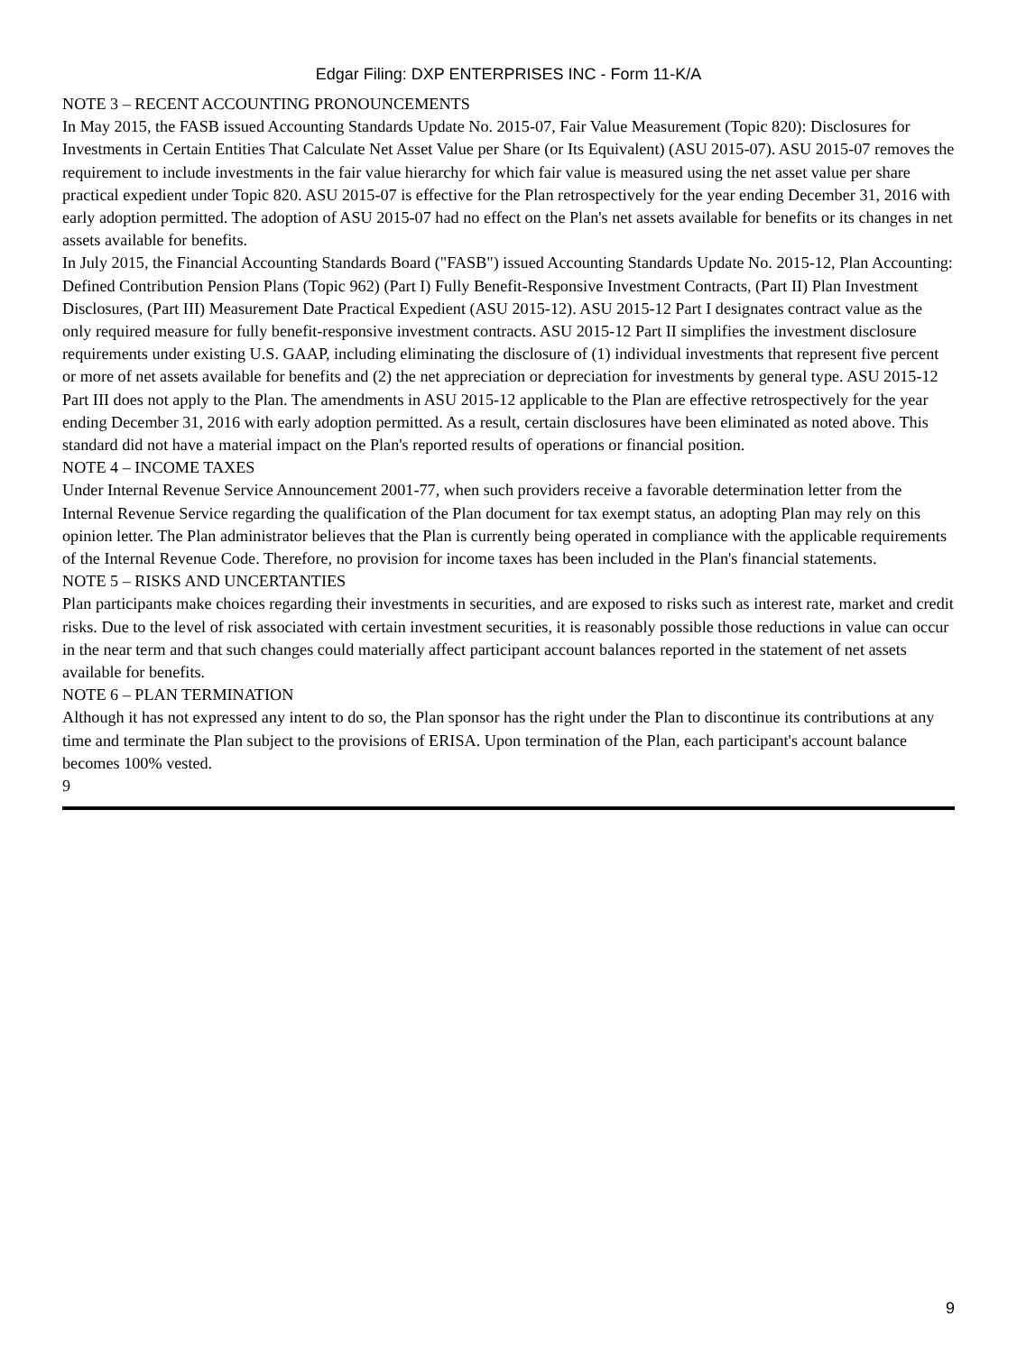Edgar Filing: DXP ENTERPRISES INC - Form 11-K/A
NOTE 3 – RECENT ACCOUNTING PRONOUNCEMENTS
In May 2015, the FASB issued Accounting Standards Update No. 2015-07, Fair Value Measurement (Topic 820): Disclosures for Investments in Certain Entities That Calculate Net Asset Value per Share (or Its Equivalent) (ASU 2015-07). ASU 2015-07 removes the requirement to include investments in the fair value hierarchy for which fair value is measured using the net asset value per share practical expedient under Topic 820. ASU 2015-07 is effective for the Plan retrospectively for the year ending December 31, 2016 with early adoption permitted. The adoption of ASU 2015-07 had no effect on the Plan's net assets available for benefits or its changes in net assets available for benefits.
In July 2015, the Financial Accounting Standards Board ("FASB") issued Accounting Standards Update No. 2015-12, Plan Accounting: Defined Contribution Pension Plans (Topic 962) (Part I) Fully Benefit-Responsive Investment Contracts, (Part II) Plan Investment Disclosures, (Part III) Measurement Date Practical Expedient (ASU 2015-12). ASU 2015-12 Part I designates contract value as the only required measure for fully benefit-responsive investment contracts. ASU 2015-12 Part II simplifies the investment disclosure requirements under existing U.S. GAAP, including eliminating the disclosure of (1) individual investments that represent five percent or more of net assets available for benefits and (2) the net appreciation or depreciation for investments by general type. ASU 2015-12 Part III does not apply to the Plan. The amendments in ASU 2015-12 applicable to the Plan are effective retrospectively for the year ending December 31, 2016 with early adoption permitted. As a result, certain disclosures have been eliminated as noted above. This standard did not have a material impact on the Plan's reported results of operations or financial position.
NOTE 4 – INCOME TAXES
Under Internal Revenue Service Announcement 2001-77, when such providers receive a favorable determination letter from the Internal Revenue Service regarding the qualification of the Plan document for tax exempt status, an adopting Plan may rely on this opinion letter. The Plan administrator believes that the Plan is currently being operated in compliance with the applicable requirements of the Internal Revenue Code. Therefore, no provision for income taxes has been included in the Plan's financial statements.
NOTE 5 – RISKS AND UNCERTANTIES
Plan participants make choices regarding their investments in securities, and are exposed to risks such as interest rate, market and credit risks. Due to the level of risk associated with certain investment securities, it is reasonably possible those reductions in value can occur in the near term and that such changes could materially affect participant account balances reported in the statement of net assets available for benefits.
NOTE 6 – PLAN TERMINATION
Although it has not expressed any intent to do so, the Plan sponsor has the right under the Plan to discontinue its contributions at any time and terminate the Plan subject to the provisions of ERISA. Upon termination of the Plan, each participant's account balance becomes 100% vested.
9
9